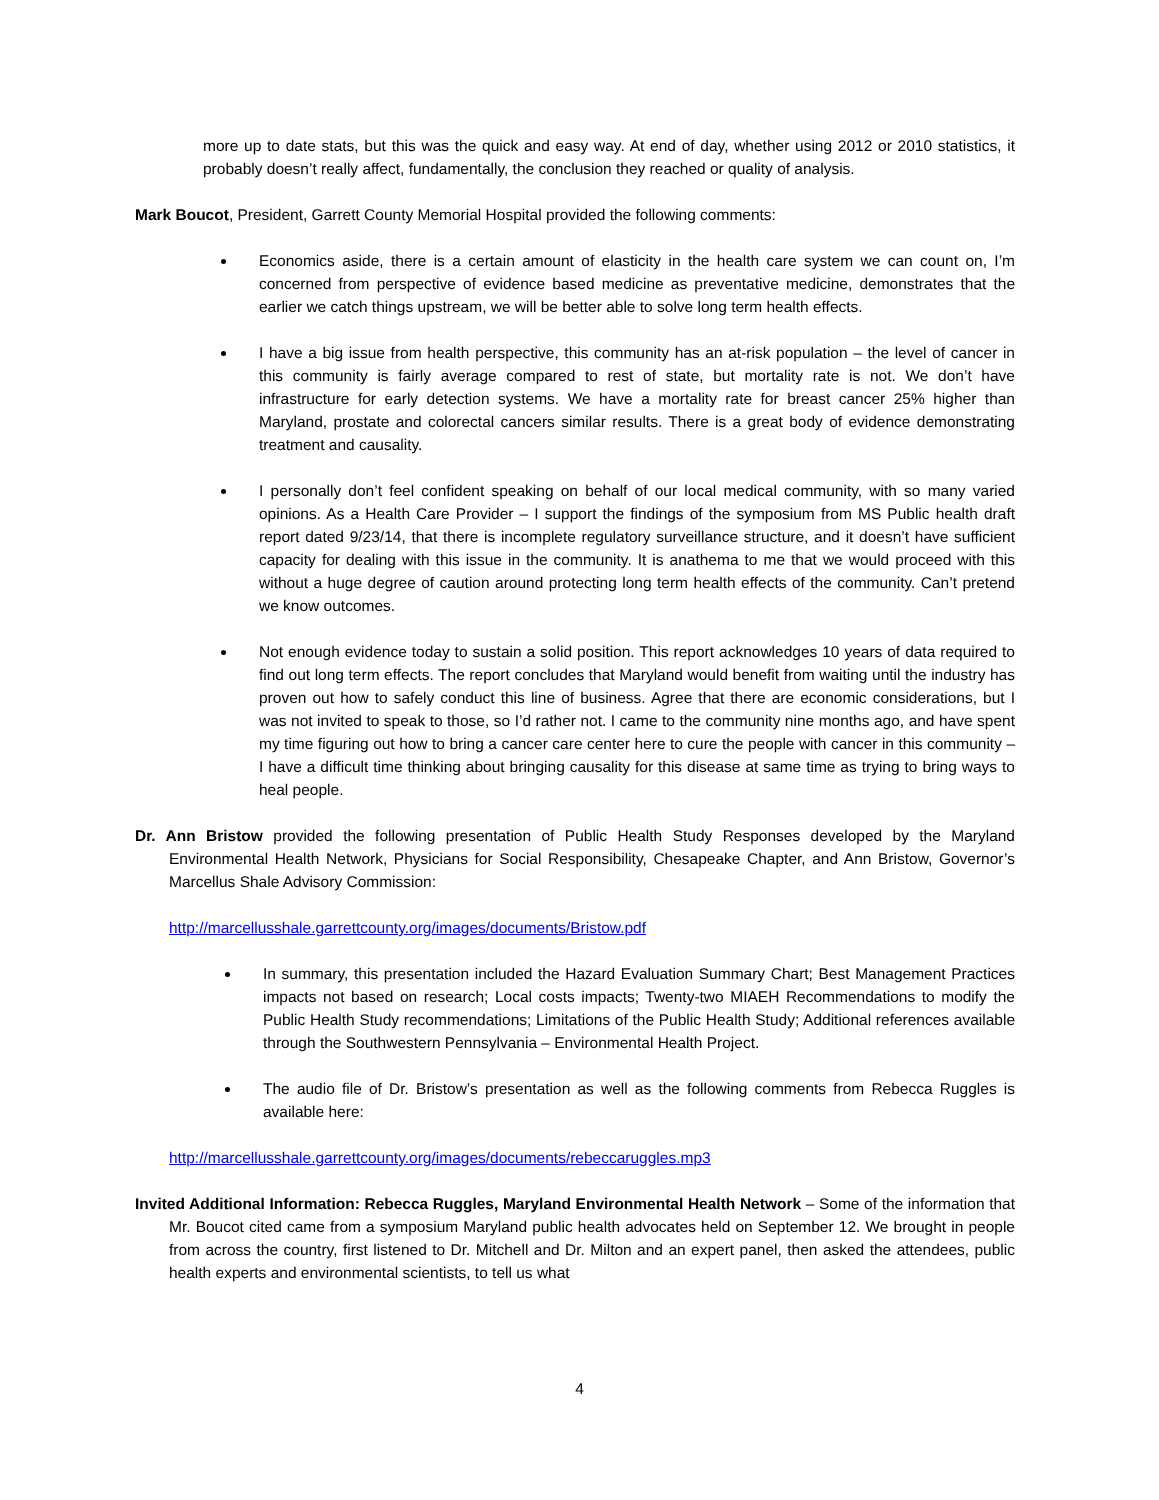more up to date stats, but this was the quick and easy way. At end of day, whether using 2012 or 2010 statistics, it probably doesn’t really affect, fundamentally, the conclusion they reached or quality of analysis.
Mark Boucot, President, Garrett County Memorial Hospital provided the following comments:
Economics aside, there is a certain amount of elasticity in the health care system we can count on, I’m concerned from perspective of evidence based medicine as preventative medicine, demonstrates that the earlier we catch things upstream, we will be better able to solve long term health effects.
I have a big issue from health perspective, this community has an at-risk population – the level of cancer in this community is fairly average compared to rest of state, but mortality rate is not. We don’t have infrastructure for early detection systems. We have a mortality rate for breast cancer 25% higher than Maryland, prostate and colorectal cancers similar results. There is a great body of evidence demonstrating treatment and causality.
I personally don’t feel confident speaking on behalf of our local medical community, with so many varied opinions. As a Health Care Provider – I support the findings of the symposium from MS Public health draft report dated 9/23/14, that there is incomplete regulatory surveillance structure, and it doesn’t have sufficient capacity for dealing with this issue in the community. It is anathema to me that we would proceed with this without a huge degree of caution around protecting long term health effects of the community. Can’t pretend we know outcomes.
Not enough evidence today to sustain a solid position. This report acknowledges 10 years of data required to find out long term effects. The report concludes that Maryland would benefit from waiting until the industry has proven out how to safely conduct this line of business. Agree that there are economic considerations, but I was not invited to speak to those, so I’d rather not. I came to the community nine months ago, and have spent my time figuring out how to bring a cancer care center here to cure the people with cancer in this community – I have a difficult time thinking about bringing causality for this disease at same time as trying to bring ways to heal people.
Dr. Ann Bristow provided the following presentation of Public Health Study Responses developed by the Maryland Environmental Health Network, Physicians for Social Responsibility, Chesapeake Chapter, and Ann Bristow, Governor’s Marcellus Shale Advisory Commission:
http://marcellusshale.garrettcounty.org/images/documents/Bristow.pdf
In summary, this presentation included the Hazard Evaluation Summary Chart; Best Management Practices impacts not based on research; Local costs impacts; Twenty-two MIAEH Recommendations to modify the Public Health Study recommendations; Limitations of the Public Health Study; Additional references available through the Southwestern Pennsylvania – Environmental Health Project.
The audio file of Dr. Bristow’s presentation as well as the following comments from Rebecca Ruggles is available here:
http://marcellusshale.garrettcounty.org/images/documents/rebeccaruggles.mp3
Invited Additional Information: Rebecca Ruggles, Maryland Environmental Health Network – Some of the information that Mr. Boucot cited came from a symposium Maryland public health advocates held on September 12. We brought in people from across the country, first listened to Dr. Mitchell and Dr. Milton and an expert panel, then asked the attendees, public health experts and environmental scientists, to tell us what
4